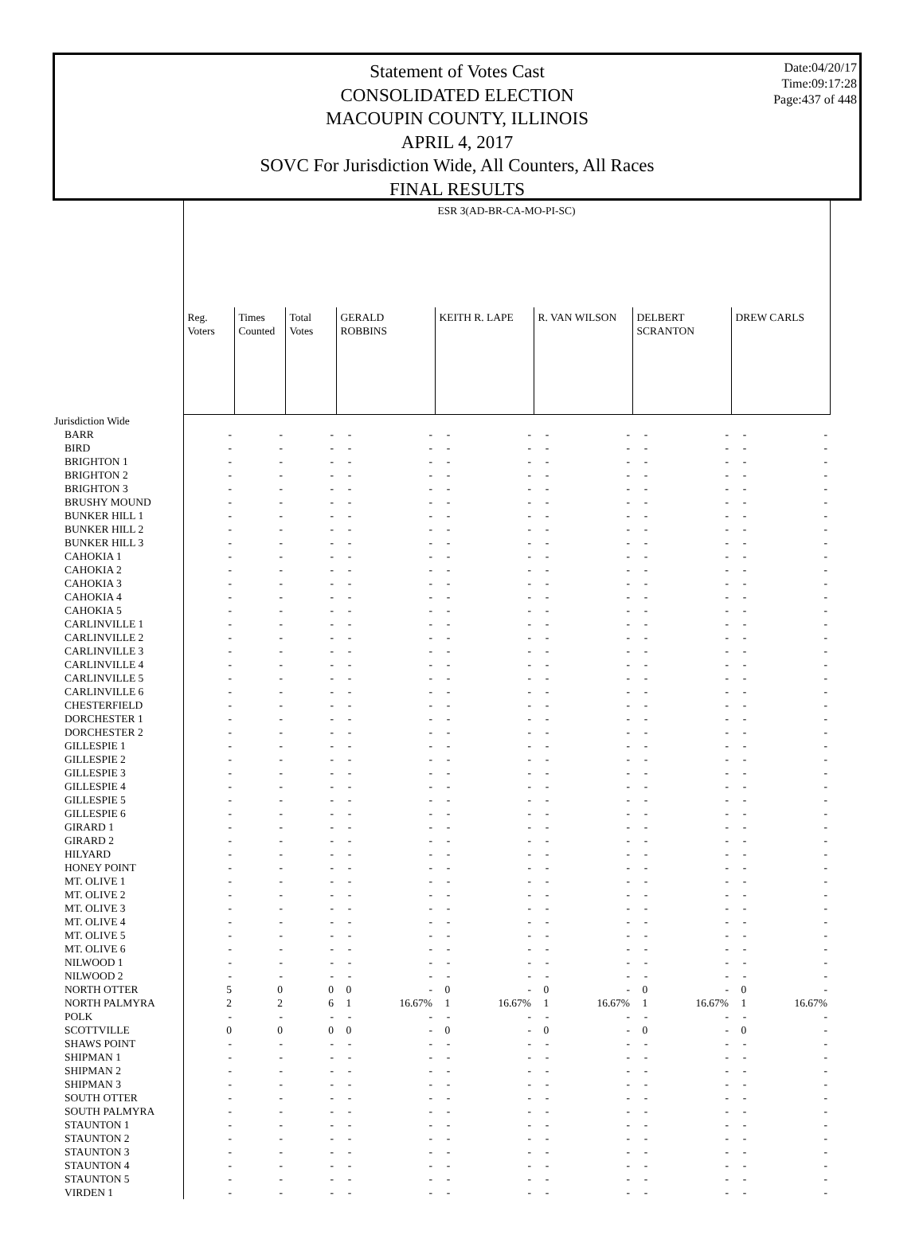Date:04/20/17
Time:09:17:28
Page:437 of 448
Statement of Votes Cast
CONSOLIDATED ELECTION
MACOUPIN COUNTY, ILLINOIS
APRIL 4, 2017
SOVC For Jurisdiction Wide, All Counters, All Races
FINAL RESULTS
| | ESR 3(AD-BR-CA-MO-PI-SC) | | | | | | | | | | | | | |
| --- | --- | --- | --- | --- | --- | --- | --- | --- | --- | --- | --- | --- | --- | --- |
| | Reg. Voters | Times Counted | Total Votes | GERALD ROBBINS | | KEITH R. LAPE | | R. VAN WILSON | | DELBERT SCRANTON | | DREW CARLS | | |
| Jurisdiction Wide | | | | | | | | | | | | | | |
| BARR | - | - | - | - | - | - | - | - | - | - | - | - | - | |
| BIRD | - | - | - | - | - | - | - | - | - | - | - | - | - | |
| BRIGHTON 1 | - | - | - | - | - | - | - | - | - | - | - | - | - | |
| BRIGHTON 2 | - | - | - | - | - | - | - | - | - | - | - | - | - | |
| BRIGHTON 3 | - | - | - | - | - | - | - | - | - | - | - | - | - | |
| BRUSHY MOUND | - | - | - | - | - | - | - | - | - | - | - | - | - | |
| BUNKER HILL 1 | - | - | - | - | - | - | - | - | - | - | - | - | - | |
| BUNKER HILL 2 | - | - | - | - | - | - | - | - | - | - | - | - | - | |
| BUNKER HILL 3 | - | - | - | - | - | - | - | - | - | - | - | - | - | |
| CAHOKIA 1 | - | - | - | - | - | - | - | - | - | - | - | - | - | |
| CAHOKIA 2 | - | - | - | - | - | - | - | - | - | - | - | - | - | |
| CAHOKIA 3 | - | - | - | - | - | - | - | - | - | - | - | - | - | |
| CAHOKIA 4 | - | - | - | - | - | - | - | - | - | - | - | - | - | |
| CAHOKIA 5 | - | - | - | - | - | - | - | - | - | - | - | - | - | |
| CARLINVILLE 1 | - | - | - | - | - | - | - | - | - | - | - | - | - | |
| CARLINVILLE 2 | - | - | - | - | - | - | - | - | - | - | - | - | - | |
| CARLINVILLE 3 | - | - | - | - | - | - | - | - | - | - | - | - | - | |
| CARLINVILLE 4 | - | - | - | - | - | - | - | - | - | - | - | - | - | |
| CARLINVILLE 5 | - | - | - | - | - | - | - | - | - | - | - | - | - | |
| CARLINVILLE 6 | - | - | - | - | - | - | - | - | - | - | - | - | - | |
| CHESTERFIELD | - | - | - | - | - | - | - | - | - | - | - | - | - | |
| DORCHESTER 1 | - | - | - | - | - | - | - | - | - | - | - | - | - | |
| DORCHESTER 2 | - | - | - | - | - | - | - | - | - | - | - | - | - | |
| GILLESPIE 1 | - | - | - | - | - | - | - | - | - | - | - | - | - | |
| GILLESPIE 2 | - | - | - | - | - | - | - | - | - | - | - | - | - | |
| GILLESPIE 3 | - | - | - | - | - | - | - | - | - | - | - | - | - | |
| GILLESPIE 4 | - | - | - | - | - | - | - | - | - | - | - | - | - | |
| GILLESPIE 5 | - | - | - | - | - | - | - | - | - | - | - | - | - | |
| GILLESPIE 6 | - | - | - | - | - | - | - | - | - | - | - | - | - | |
| GIRARD 1 | - | - | - | - | - | - | - | - | - | - | - | - | - | |
| GIRARD 2 | - | - | - | - | - | - | - | - | - | - | - | - | - | |
| HILYARD | - | - | - | - | - | - | - | - | - | - | - | - | - | |
| HONEY POINT | - | - | - | - | - | - | - | - | - | - | - | - | - | |
| MT. OLIVE 1 | - | - | - | - | - | - | - | - | - | - | - | - | - | |
| MT. OLIVE 2 | - | - | - | - | - | - | - | - | - | - | - | - | - | |
| MT. OLIVE 3 | - | - | - | - | - | - | - | - | - | - | - | - | - | |
| MT. OLIVE 4 | - | - | - | - | - | - | - | - | - | - | - | - | - | |
| MT. OLIVE 5 | - | - | - | - | - | - | - | - | - | - | - | - | - | |
| MT. OLIVE 6 | - | - | - | - | - | - | - | - | - | - | - | - | - | |
| NILWOOD 1 | - | - | - | - | - | - | - | - | - | - | - | - | - | |
| NILWOOD 2 | - | - | - | - | - | - | - | - | - | - | - | - | - | |
| NORTH OTTER | 5 | 0 | 0 | 0 | - | 0 | - | 0 | - | 0 | - | 0 | - | |
| NORTH PALMYRA | 2 | 2 | 6 | 1 | 16.67% | 1 | 16.67% | 1 | 16.67% | 1 | 16.67% | 1 | 16.67% | |
| POLK | - | - | - | - | - | - | - | - | - | - | - | - | - | |
| SCOTTVILLE | 0 | 0 | 0 | 0 | - | 0 | - | 0 | - | 0 | - | 0 | - | |
| SHAWS POINT | - | - | - | - | - | - | - | - | - | - | - | - | - | |
| SHIPMAN 1 | - | - | - | - | - | - | - | - | - | - | - | - | - | |
| SHIPMAN 2 | - | - | - | - | - | - | - | - | - | - | - | - | - | |
| SHIPMAN 3 | - | - | - | - | - | - | - | - | - | - | - | - | - | |
| SOUTH OTTER | - | - | - | - | - | - | - | - | - | - | - | - | - | |
| SOUTH PALMYRA | - | - | - | - | - | - | - | - | - | - | - | - | - | |
| STAUNTON 1 | - | - | - | - | - | - | - | - | - | - | - | - | - | |
| STAUNTON 2 | - | - | - | - | - | - | - | - | - | - | - | - | - | |
| STAUNTON 3 | - | - | - | - | - | - | - | - | - | - | - | - | - | |
| STAUNTON 4 | - | - | - | - | - | - | - | - | - | - | - | - | - | |
| STAUNTON 5 | - | - | - | - | - | - | - | - | - | - | - | - | - | |
| VIRDEN 1 | - | - | - | - | - | - | - | - | - | - | - | - | - | |